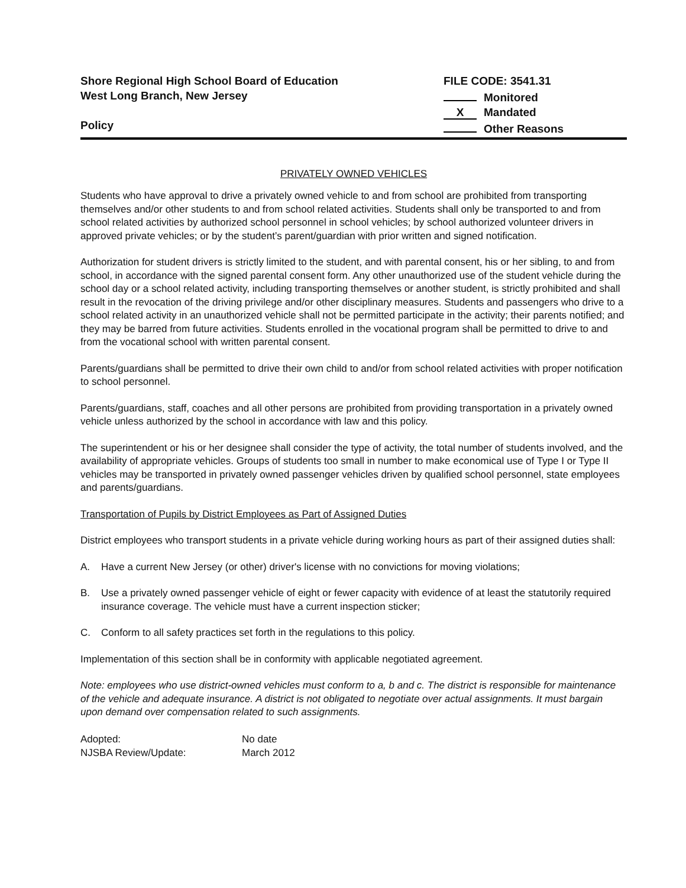Shore Regional High School Board of Education
West Long Branch, New Jersey
Policy
FILE CODE: 3541.31
Monitored
X Mandated
Other Reasons
PRIVATELY OWNED VEHICLES
Students who have approval to drive a privately owned vehicle to and from school are prohibited from transporting themselves and/or other students to and from school related activities. Students shall only be transported to and from school related activities by authorized school personnel in school vehicles; by school authorized volunteer drivers in approved private vehicles; or by the student’s parent/guardian with prior written and signed notification.
Authorization for student drivers is strictly limited to the student, and with parental consent, his or her sibling, to and from school, in accordance with the signed parental consent form. Any other unauthorized use of the student vehicle during the school day or a school related activity, including transporting themselves or another student, is strictly prohibited and shall result in the revocation of the driving privilege and/or other disciplinary measures. Students and passengers who drive to a school related activity in an unauthorized vehicle shall not be permitted participate in the activity; their parents notified; and they may be barred from future activities. Students enrolled in the vocational program shall be permitted to drive to and from the vocational school with written parental consent.
Parents/guardians shall be permitted to drive their own child to and/or from school related activities with proper notification to school personnel.
Parents/guardians, staff, coaches and all other persons are prohibited from providing transportation in a privately owned vehicle unless authorized by the school in accordance with law and this policy.
The superintendent or his or her designee shall consider the type of activity, the total number of students involved, and the availability of appropriate vehicles. Groups of students too small in number to make economical use of Type I or Type II vehicles may be transported in privately owned passenger vehicles driven by qualified school personnel, state employees and parents/guardians.
Transportation of Pupils by District Employees as Part of Assigned Duties
District employees who transport students in a private vehicle during working hours as part of their assigned duties shall:
A. Have a current New Jersey (or other) driver's license with no convictions for moving violations;
B. Use a privately owned passenger vehicle of eight or fewer capacity with evidence of at least the statutorily required insurance coverage. The vehicle must have a current inspection sticker;
C. Conform to all safety practices set forth in the regulations to this policy.
Implementation of this section shall be in conformity with applicable negotiated agreement.
Note: employees who use district-owned vehicles must conform to a, b and c. The district is responsible for maintenance of the vehicle and adequate insurance. A district is not obligated to negotiate over actual assignments. It must bargain upon demand over compensation related to such assignments.
| Adopted: | No date |
| NJSBA Review/Update: | March 2012 |